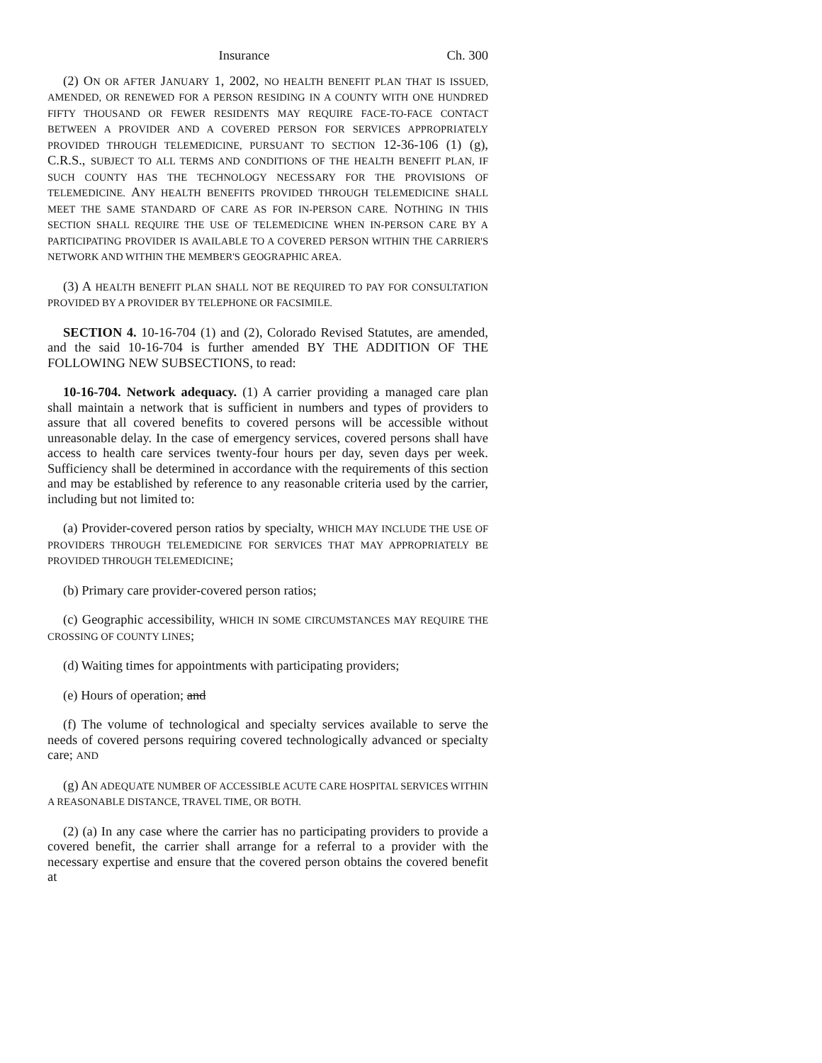Insurance Ch. 300
(2) ON OR AFTER JANUARY 1, 2002, NO HEALTH BENEFIT PLAN THAT IS ISSUED, AMENDED, OR RENEWED FOR A PERSON RESIDING IN A COUNTY WITH ONE HUNDRED FIFTY THOUSAND OR FEWER RESIDENTS MAY REQUIRE FACE-TO-FACE CONTACT BETWEEN A PROVIDER AND A COVERED PERSON FOR SERVICES APPROPRIATELY PROVIDED THROUGH TELEMEDICINE, PURSUANT TO SECTION 12-36-106 (1) (g), C.R.S., SUBJECT TO ALL TERMS AND CONDITIONS OF THE HEALTH BENEFIT PLAN, IF SUCH COUNTY HAS THE TECHNOLOGY NECESSARY FOR THE PROVISIONS OF TELEMEDICINE. ANY HEALTH BENEFITS PROVIDED THROUGH TELEMEDICINE SHALL MEET THE SAME STANDARD OF CARE AS FOR IN-PERSON CARE. NOTHING IN THIS SECTION SHALL REQUIRE THE USE OF TELEMEDICINE WHEN IN-PERSON CARE BY A PARTICIPATING PROVIDER IS AVAILABLE TO A COVERED PERSON WITHIN THE CARRIER'S NETWORK AND WITHIN THE MEMBER'S GEOGRAPHIC AREA.
(3) A HEALTH BENEFIT PLAN SHALL NOT BE REQUIRED TO PAY FOR CONSULTATION PROVIDED BY A PROVIDER BY TELEPHONE OR FACSIMILE.
SECTION 4. 10-16-704 (1) and (2), Colorado Revised Statutes, are amended, and the said 10-16-704 is further amended BY THE ADDITION OF THE FOLLOWING NEW SUBSECTIONS, to read:
10-16-704. Network adequacy. (1) A carrier providing a managed care plan shall maintain a network that is sufficient in numbers and types of providers to assure that all covered benefits to covered persons will be accessible without unreasonable delay. In the case of emergency services, covered persons shall have access to health care services twenty-four hours per day, seven days per week. Sufficiency shall be determined in accordance with the requirements of this section and may be established by reference to any reasonable criteria used by the carrier, including but not limited to:
(a) Provider-covered person ratios by specialty, WHICH MAY INCLUDE THE USE OF PROVIDERS THROUGH TELEMEDICINE FOR SERVICES THAT MAY APPROPRIATELY BE PROVIDED THROUGH TELEMEDICINE;
(b) Primary care provider-covered person ratios;
(c) Geographic accessibility, WHICH IN SOME CIRCUMSTANCES MAY REQUIRE THE CROSSING OF COUNTY LINES;
(d) Waiting times for appointments with participating providers;
(e) Hours of operation; and
(f) The volume of technological and specialty services available to serve the needs of covered persons requiring covered technologically advanced or specialty care; AND
(g) AN ADEQUATE NUMBER OF ACCESSIBLE ACUTE CARE HOSPITAL SERVICES WITHIN A REASONABLE DISTANCE, TRAVEL TIME, OR BOTH.
(2) (a) In any case where the carrier has no participating providers to provide a covered benefit, the carrier shall arrange for a referral to a provider with the necessary expertise and ensure that the covered person obtains the covered benefit at